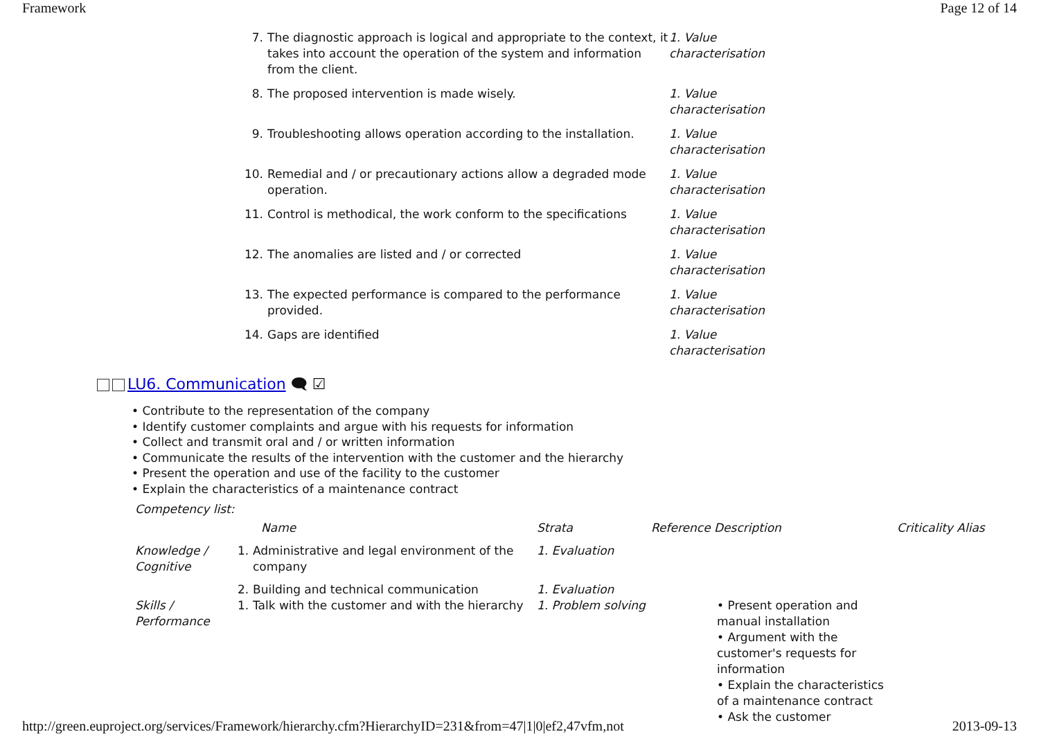Framework Page 12 of 14
| 7. | The diagnostic approach is logical and appropriate to the context, it takes into account the operation of the system and information from the client. | 1. Value characterisation |
| 8. | The proposed intervention is made wisely. | 1. Value characterisation |
| 9. | Troubleshooting allows operation according to the installation. | 1. Value characterisation |
| 10. | Remedial and / or precautionary actions allow a degraded mode operation. | 1. Value characterisation |
| 11. | Control is methodical, the work conform to the specifications | 1. Value characterisation |
| 12. | The anomalies are listed and / or corrected | 1. Value characterisation |
| 13. | The expected performance is compared to the performance provided. | 1. Value characterisation |
| 14. | Gaps are identified | 1. Value characterisation |
LU6. Communication 🗨 ☑
• Contribute to the representation of the company
• Identify customer complaints and argue with his requests for information
• Collect and transmit oral and / or written information
• Communicate the results of the intervention with the customer and the hierarchy
• Present the operation and use of the facility to the customer
• Explain the characteristics of a maintenance contract
Competency list:
| | Name | | Strata | Reference Description | | Criticality Alias |
| --- | --- | --- | --- | --- | --- | --- |
| Knowledge / Cognitive | 1. | Administrative and legal environment of the company | 1. Evaluation | | | |
| | 2. | Building and technical communication | 1. Evaluation | | | |
| Skills / Performance | 1. | Talk with the customer and with the hierarchy | 1. Problem solving | | • Present operation and manual installation • Argument with the customer's requests for information • Explain the characteristics of a maintenance contract • Ask the customer | |
http://green.euproject.org/services/Framework/hierarchy.cfm?HierarchyID=231&from=47|1|0|ef2,47vfm,not 2013-09-13